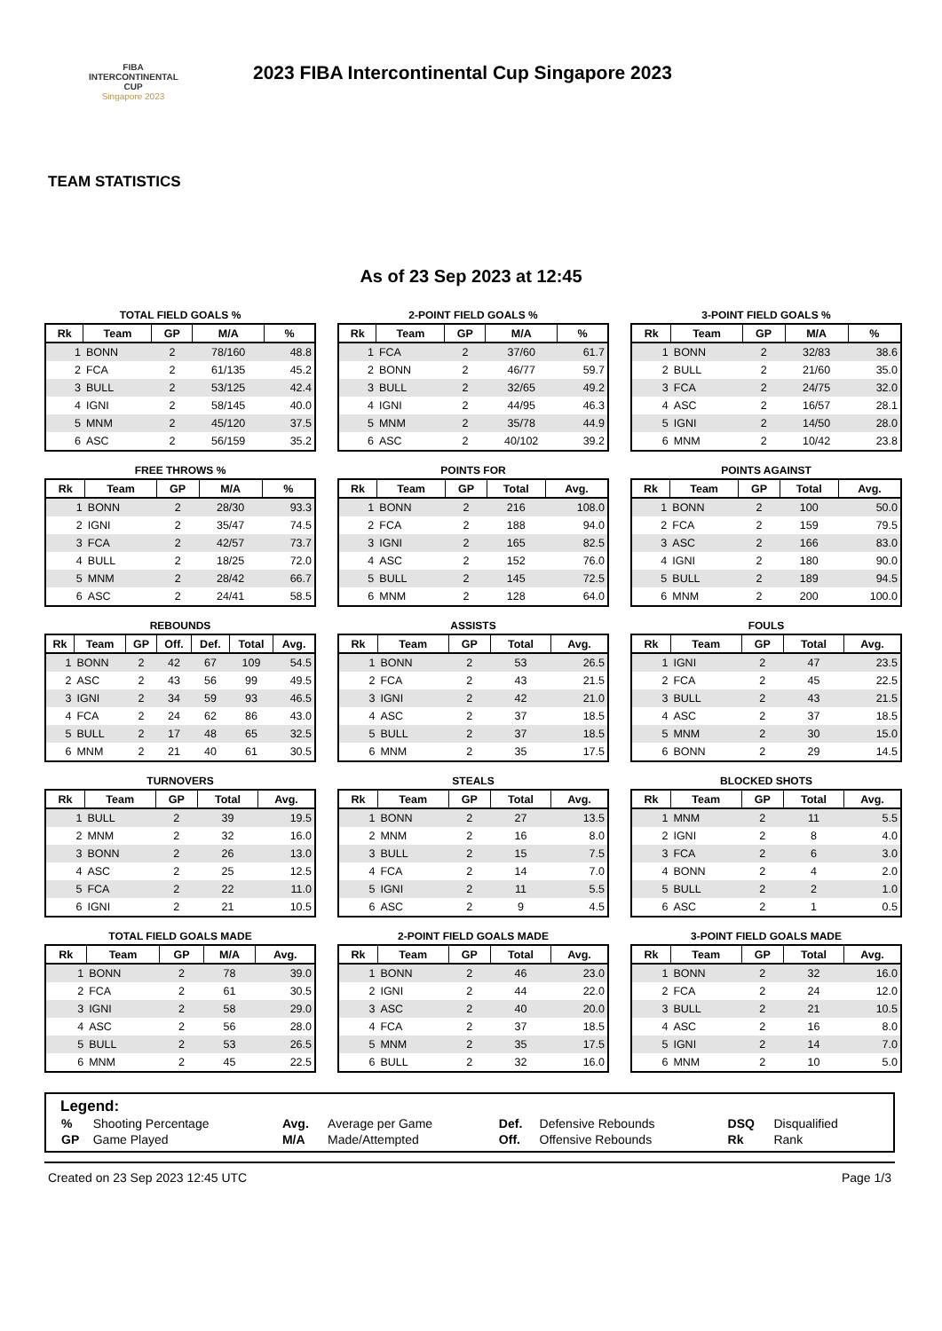FIBA
INTERCONTINENTAL
CUP
Singapore 2023
2023 FIBA Intercontinental Cup Singapore 2023
TEAM STATISTICS
As of 23 Sep 2023 at 12:45
TOTAL FIELD GOALS %
| Rk | Team | GP | M/A | % |
| --- | --- | --- | --- | --- |
| 1 | BONN | 2 | 78/160 | 48.8 |
| 2 | FCA | 2 | 61/135 | 45.2 |
| 3 | BULL | 2 | 53/125 | 42.4 |
| 4 | IGNI | 2 | 58/145 | 40.0 |
| 5 | MNM | 2 | 45/120 | 37.5 |
| 6 | ASC | 2 | 56/159 | 35.2 |
2-POINT FIELD GOALS %
| Rk | Team | GP | M/A | % |
| --- | --- | --- | --- | --- |
| 1 | FCA | 2 | 37/60 | 61.7 |
| 2 | BONN | 2 | 46/77 | 59.7 |
| 3 | BULL | 2 | 32/65 | 49.2 |
| 4 | IGNI | 2 | 44/95 | 46.3 |
| 5 | MNM | 2 | 35/78 | 44.9 |
| 6 | ASC | 2 | 40/102 | 39.2 |
3-POINT FIELD GOALS %
| Rk | Team | GP | M/A | % |
| --- | --- | --- | --- | --- |
| 1 | BONN | 2 | 32/83 | 38.6 |
| 2 | BULL | 2 | 21/60 | 35.0 |
| 3 | FCA | 2 | 24/75 | 32.0 |
| 4 | ASC | 2 | 16/57 | 28.1 |
| 5 | IGNI | 2 | 14/50 | 28.0 |
| 6 | MNM | 2 | 10/42 | 23.8 |
FREE THROWS %
| Rk | Team | GP | M/A | % |
| --- | --- | --- | --- | --- |
| 1 | BONN | 2 | 28/30 | 93.3 |
| 2 | IGNI | 2 | 35/47 | 74.5 |
| 3 | FCA | 2 | 42/57 | 73.7 |
| 4 | BULL | 2 | 18/25 | 72.0 |
| 5 | MNM | 2 | 28/42 | 66.7 |
| 6 | ASC | 2 | 24/41 | 58.5 |
POINTS FOR
| Rk | Team | GP | Total | Avg. |
| --- | --- | --- | --- | --- |
| 1 | BONN | 2 | 216 | 108.0 |
| 2 | FCA | 2 | 188 | 94.0 |
| 3 | IGNI | 2 | 165 | 82.5 |
| 4 | ASC | 2 | 152 | 76.0 |
| 5 | BULL | 2 | 145 | 72.5 |
| 6 | MNM | 2 | 128 | 64.0 |
POINTS AGAINST
| Rk | Team | GP | Total | Avg. |
| --- | --- | --- | --- | --- |
| 1 | BONN | 2 | 100 | 50.0 |
| 2 | FCA | 2 | 159 | 79.5 |
| 3 | ASC | 2 | 166 | 83.0 |
| 4 | IGNI | 2 | 180 | 90.0 |
| 5 | BULL | 2 | 189 | 94.5 |
| 6 | MNM | 2 | 200 | 100.0 |
REBOUNDS
| Rk | Team | GP | Off. | Def. | Total | Avg. |
| --- | --- | --- | --- | --- | --- | --- |
| 1 | BONN | 2 | 42 | 67 | 109 | 54.5 |
| 2 | ASC | 2 | 43 | 56 | 99 | 49.5 |
| 3 | IGNI | 2 | 34 | 59 | 93 | 46.5 |
| 4 | FCA | 2 | 24 | 62 | 86 | 43.0 |
| 5 | BULL | 2 | 17 | 48 | 65 | 32.5 |
| 6 | MNM | 2 | 21 | 40 | 61 | 30.5 |
ASSISTS
| Rk | Team | GP | Total | Avg. |
| --- | --- | --- | --- | --- |
| 1 | BONN | 2 | 53 | 26.5 |
| 2 | FCA | 2 | 43 | 21.5 |
| 3 | IGNI | 2 | 42 | 21.0 |
| 4 | ASC | 2 | 37 | 18.5 |
| 5 | BULL | 2 | 37 | 18.5 |
| 6 | MNM | 2 | 35 | 17.5 |
FOULS
| Rk | Team | GP | Total | Avg. |
| --- | --- | --- | --- | --- |
| 1 | IGNI | 2 | 47 | 23.5 |
| 2 | FCA | 2 | 45 | 22.5 |
| 3 | BULL | 2 | 43 | 21.5 |
| 4 | ASC | 2 | 37 | 18.5 |
| 5 | MNM | 2 | 30 | 15.0 |
| 6 | BONN | 2 | 29 | 14.5 |
TURNOVERS
| Rk | Team | GP | Total | Avg. |
| --- | --- | --- | --- | --- |
| 1 | BULL | 2 | 39 | 19.5 |
| 2 | MNM | 2 | 32 | 16.0 |
| 3 | BONN | 2 | 26 | 13.0 |
| 4 | ASC | 2 | 25 | 12.5 |
| 5 | FCA | 2 | 22 | 11.0 |
| 6 | IGNI | 2 | 21 | 10.5 |
STEALS
| Rk | Team | GP | Total | Avg. |
| --- | --- | --- | --- | --- |
| 1 | BONN | 2 | 27 | 13.5 |
| 2 | MNM | 2 | 16 | 8.0 |
| 3 | BULL | 2 | 15 | 7.5 |
| 4 | FCA | 2 | 14 | 7.0 |
| 5 | IGNI | 2 | 11 | 5.5 |
| 6 | ASC | 2 | 9 | 4.5 |
BLOCKED SHOTS
| Rk | Team | GP | Total | Avg. |
| --- | --- | --- | --- | --- |
| 1 | MNM | 2 | 11 | 5.5 |
| 2 | IGNI | 2 | 8 | 4.0 |
| 3 | FCA | 2 | 6 | 3.0 |
| 4 | BONN | 2 | 4 | 2.0 |
| 5 | BULL | 2 | 2 | 1.0 |
| 6 | ASC | 2 | 1 | 0.5 |
TOTAL FIELD GOALS MADE
| Rk | Team | GP | M/A | Avg. |
| --- | --- | --- | --- | --- |
| 1 | BONN | 2 | 78 | 39.0 |
| 2 | FCA | 2 | 61 | 30.5 |
| 3 | IGNI | 2 | 58 | 29.0 |
| 4 | ASC | 2 | 56 | 28.0 |
| 5 | BULL | 2 | 53 | 26.5 |
| 6 | MNM | 2 | 45 | 22.5 |
2-POINT FIELD GOALS MADE
| Rk | Team | GP | Total | Avg. |
| --- | --- | --- | --- | --- |
| 1 | BONN | 2 | 46 | 23.0 |
| 2 | IGNI | 2 | 44 | 22.0 |
| 3 | ASC | 2 | 40 | 20.0 |
| 4 | FCA | 2 | 37 | 18.5 |
| 5 | MNM | 2 | 35 | 17.5 |
| 6 | BULL | 2 | 32 | 16.0 |
3-POINT FIELD GOALS MADE
| Rk | Team | GP | Total | Avg. |
| --- | --- | --- | --- | --- |
| 1 | BONN | 2 | 32 | 16.0 |
| 2 | FCA | 2 | 24 | 12.0 |
| 3 | BULL | 2 | 21 | 10.5 |
| 4 | ASC | 2 | 16 | 8.0 |
| 5 | IGNI | 2 | 14 | 7.0 |
| 6 | MNM | 2 | 10 | 5.0 |
Legend:
| % | Shooting Percentage | Avg. | Average per Game | Def. | Defensive Rebounds | DSQ | Disqualified |
| GP | Game Played | M/A | Made/Attempted | Off. | Offensive Rebounds | Rk | Rank |
Created on 23 Sep 2023 12:45 UTC Page 1/3